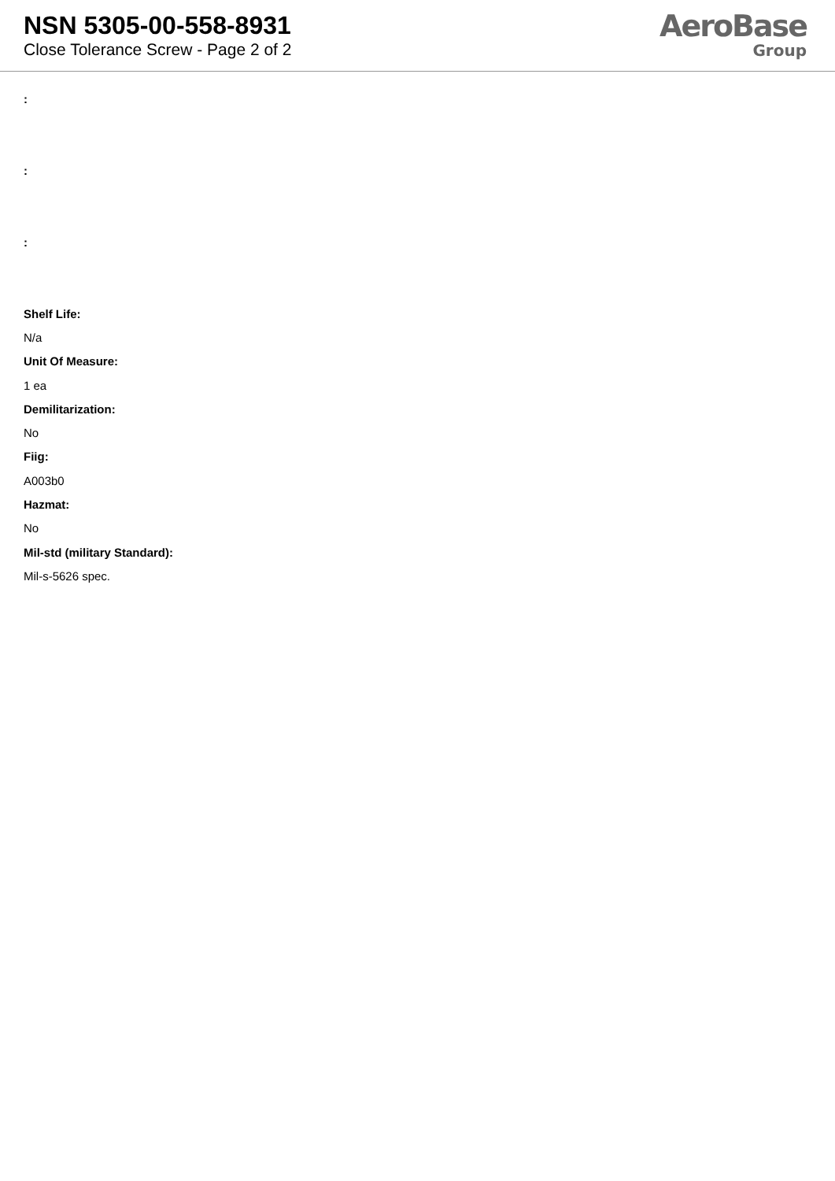NSN 5305-00-558-8931
Close Tolerance Screw - Page 2 of 2
AeroBase
Group
:
:
:
Shelf Life:
N/a
Unit Of Measure:
1 ea
Demilitarization:
No
Fiig:
A003b0
Hazmat:
No
Mil-std (military Standard):
Mil-s-5626 spec.